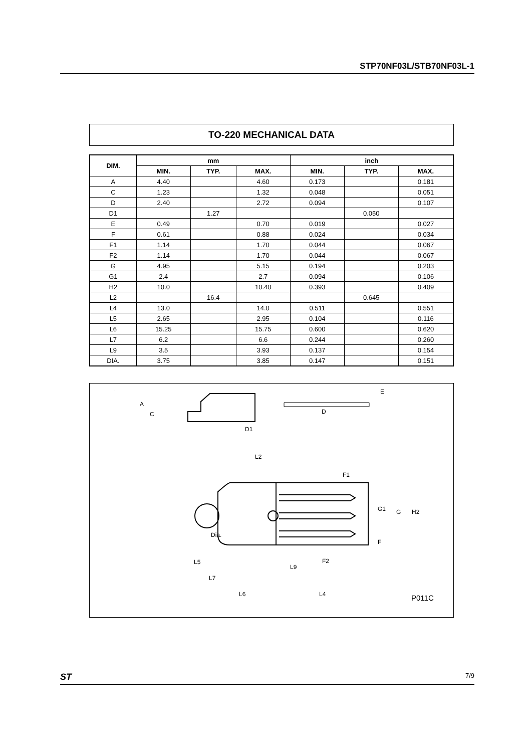STP70NF03L/STB70NF03L-1
TO-220 MECHANICAL DATA
| DIM. | mm | | | inch | | |
| --- | --- | --- | --- | --- | --- | --- |
| | MIN. | TYP. | MAX. | MIN. | TYP. | MAX. |
| A | 4.40 | | 4.60 | 0.173 | | 0.181 |
| C | 1.23 | | 1.32 | 0.048 | | 0.051 |
| D | 2.40 | | 2.72 | 0.094 | | 0.107 |
| D1 | | 1.27 | | | 0.050 | |
| E | 0.49 | | 0.70 | 0.019 | | 0.027 |
| F | 0.61 | | 0.88 | 0.024 | | 0.034 |
| F1 | 1.14 | | 1.70 | 0.044 | | 0.067 |
| F2 | 1.14 | | 1.70 | 0.044 | | 0.067 |
| G | 4.95 | | 5.15 | 0.194 | | 0.203 |
| G1 | 2.4 | | 2.7 | 0.094 | | 0.106 |
| H2 | 10.0 | | 10.40 | 0.393 | | 0.409 |
| L2 | | 16.4 | | | 0.645 | |
| L4 | 13.0 | | 14.0 | 0.511 | | 0.551 |
| L5 | 2.65 | | 2.95 | 0.104 | | 0.116 |
| L6 | 15.25 | | 15.75 | 0.600 | | 0.620 |
| L7 | 6.2 | | 6.6 | 0.244 | | 0.260 |
| L9 | 3.5 | | 3.93 | 0.137 | | 0.154 |
| DIA. | 3.75 | | 3.85 | 0.147 | | 0.151 |
A
C
D1
D
E
L2
F1
G1
G
H2
Dia.
F
F2
L5
L9
L7
L6
L4
P011C
ST 7/9